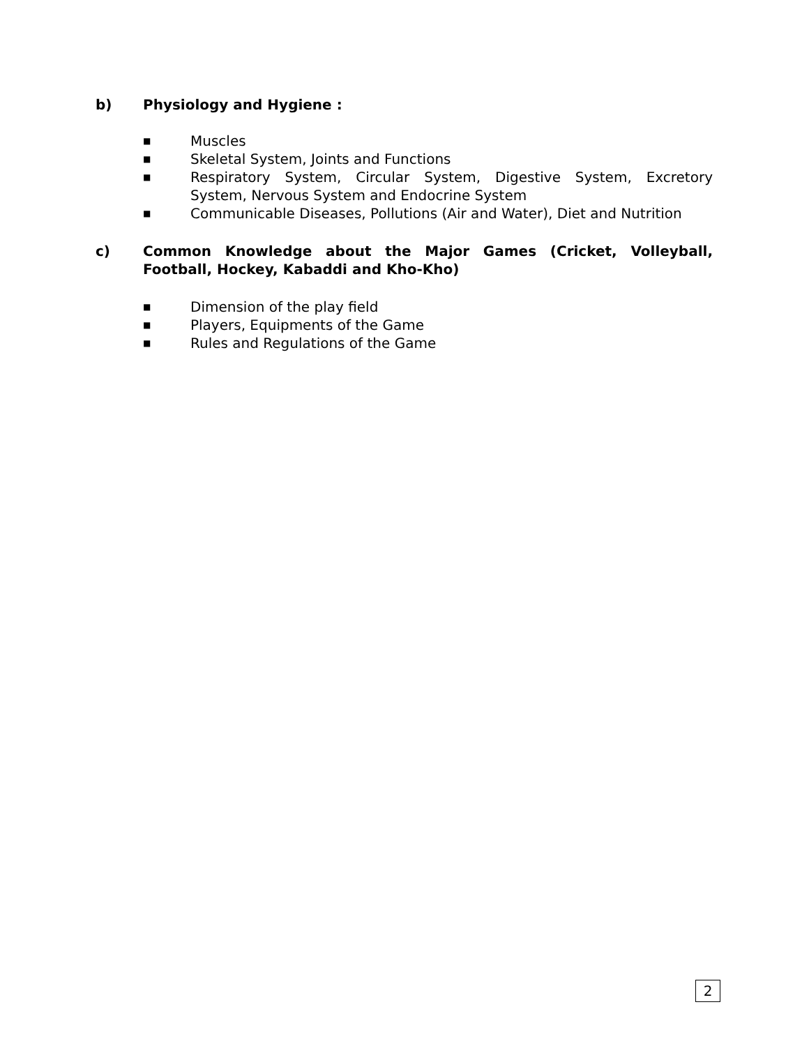b) Physiology and Hygiene :
■ Muscles
■ Skeletal System, Joints and Functions
■ Respiratory System, Circular System, Digestive System, Excretory System, Nervous System and Endocrine System
■ Communicable Diseases, Pollutions (Air and Water), Diet and Nutrition
c) Common Knowledge about the Major Games (Cricket, Volleyball, Football, Hockey, Kabaddi and Kho-Kho)
■ Dimension of the play field
■ Players, Equipments of the Game
■ Rules and Regulations of the Game
2